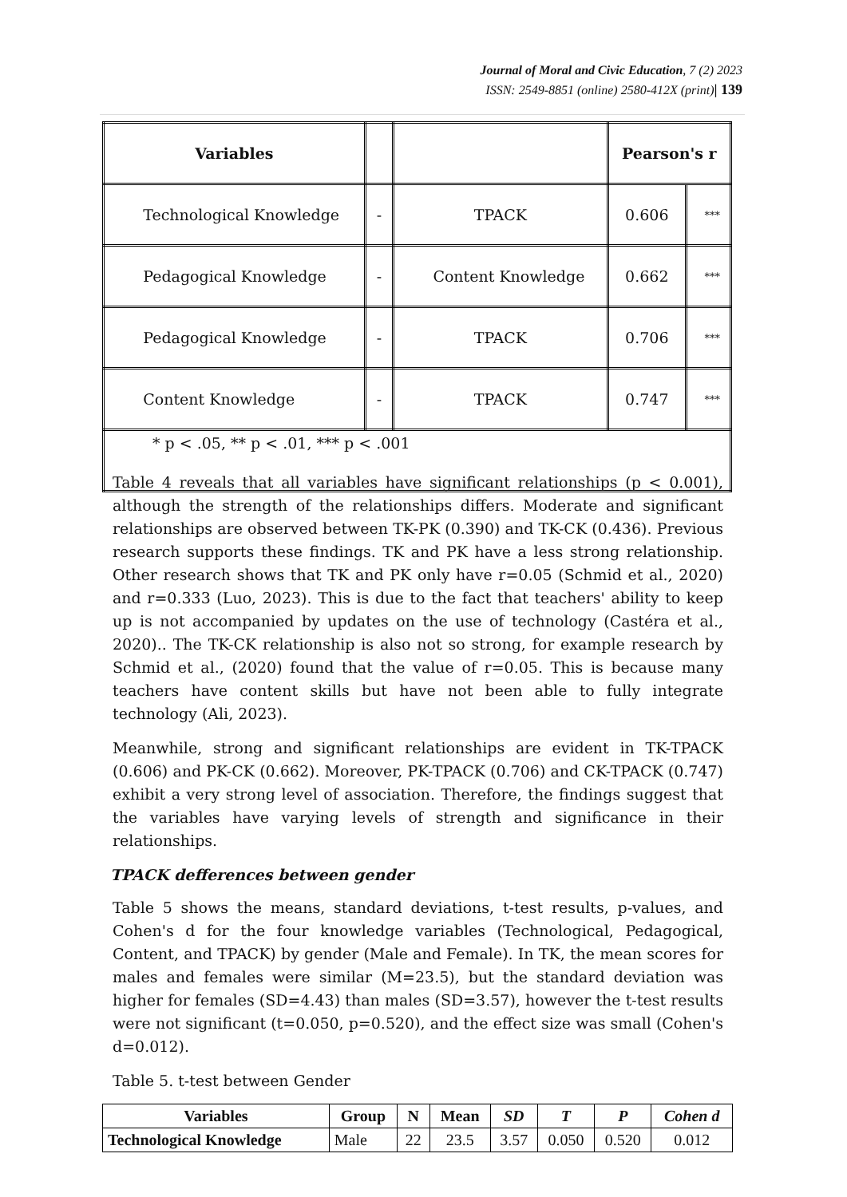Journal of Moral and Civic Education, 7 (2) 2023
ISSN: 2549-8851 (online) 2580-412X (print)| 139
| Variables | | | Pearson's r | |
| --- | --- | --- | --- | --- |
| Technological Knowledge | - | TPACK | 0.606 | *** |
| Pedagogical Knowledge | - | Content Knowledge | 0.662 | *** |
| Pedagogical Knowledge | - | TPACK | 0.706 | *** |
| Content Knowledge | - | TPACK | 0.747 | *** |
| * p < .05, ** p < .01, *** p < .001 | | | | |
Table 4 reveals that all variables have significant relationships (p < 0.001), although the strength of the relationships differs. Moderate and significant relationships are observed between TK-PK (0.390) and TK-CK (0.436). Previous research supports these findings. TK and PK have a less strong relationship. Other research shows that TK and PK only have r=0.05 (Schmid et al., 2020) and r=0.333 (Luo, 2023). This is due to the fact that teachers' ability to keep up is not accompanied by updates on the use of technology (Castéra et al., 2020).. The TK-CK relationship is also not so strong, for example research by Schmid et al., (2020) found that the value of r=0.05. This is because many teachers have content skills but have not been able to fully integrate technology (Ali, 2023).
Meanwhile, strong and significant relationships are evident in TK-TPACK (0.606) and PK-CK (0.662). Moreover, PK-TPACK (0.706) and CK-TPACK (0.747) exhibit a very strong level of association. Therefore, the findings suggest that the variables have varying levels of strength and significance in their relationships.
TPACK defferences between gender
Table 5 shows the means, standard deviations, t-test results, p-values, and Cohen's d for the four knowledge variables (Technological, Pedagogical, Content, and TPACK) by gender (Male and Female). In TK, the mean scores for males and females were similar (M=23.5), but the standard deviation was higher for females (SD=4.43) than males (SD=3.57), however the t-test results were not significant (t=0.050, p=0.520), and the effect size was small (Cohen's d=0.012).
Table 5. t-test between Gender
| Variables | Group | N | Mean | SD | T | P | Cohen d |
| --- | --- | --- | --- | --- | --- | --- | --- |
| Technological Knowledge | Male | 22 | 23.5 | 3.57 | 0.050 | 0.520 | 0.012 |